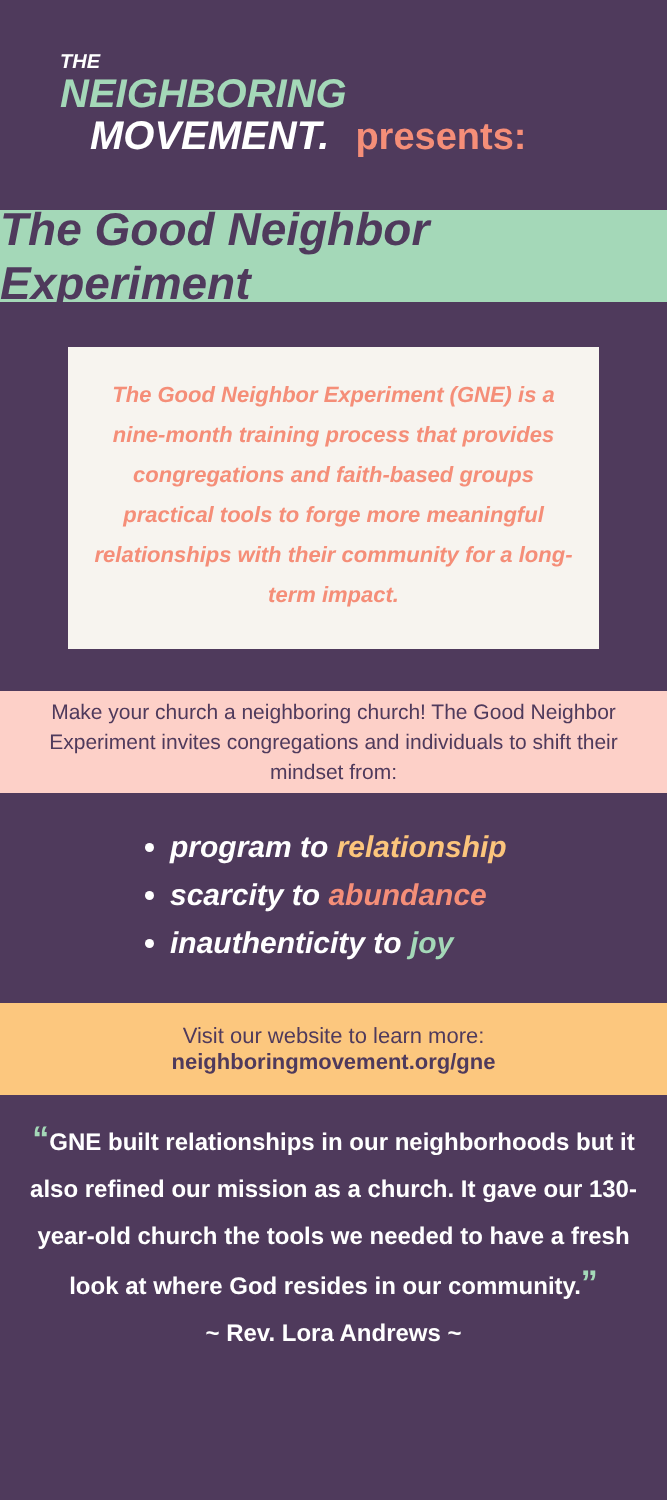THE
NEIGHBORING
MOVEMENT. presents:
The Good Neighbor Experiment
The Good Neighbor Experiment (GNE) is a nine-month training process that provides congregations and faith-based groups practical tools to forge more meaningful relationships with their community for a long-term impact.
Make your church a neighboring church! The Good Neighbor Experiment invites congregations and individuals to shift their mindset from:
program to relationship
scarcity to abundance
inauthenticity to joy
Visit our website to learn more:
neighboringmovement.org/gne
“GNE built relationships in our neighborhoods but it also refined our mission as a church. It gave our 130-year-old church the tools we needed to have a fresh look at where God resides in our community.”
~ Rev. Lora Andrews ~